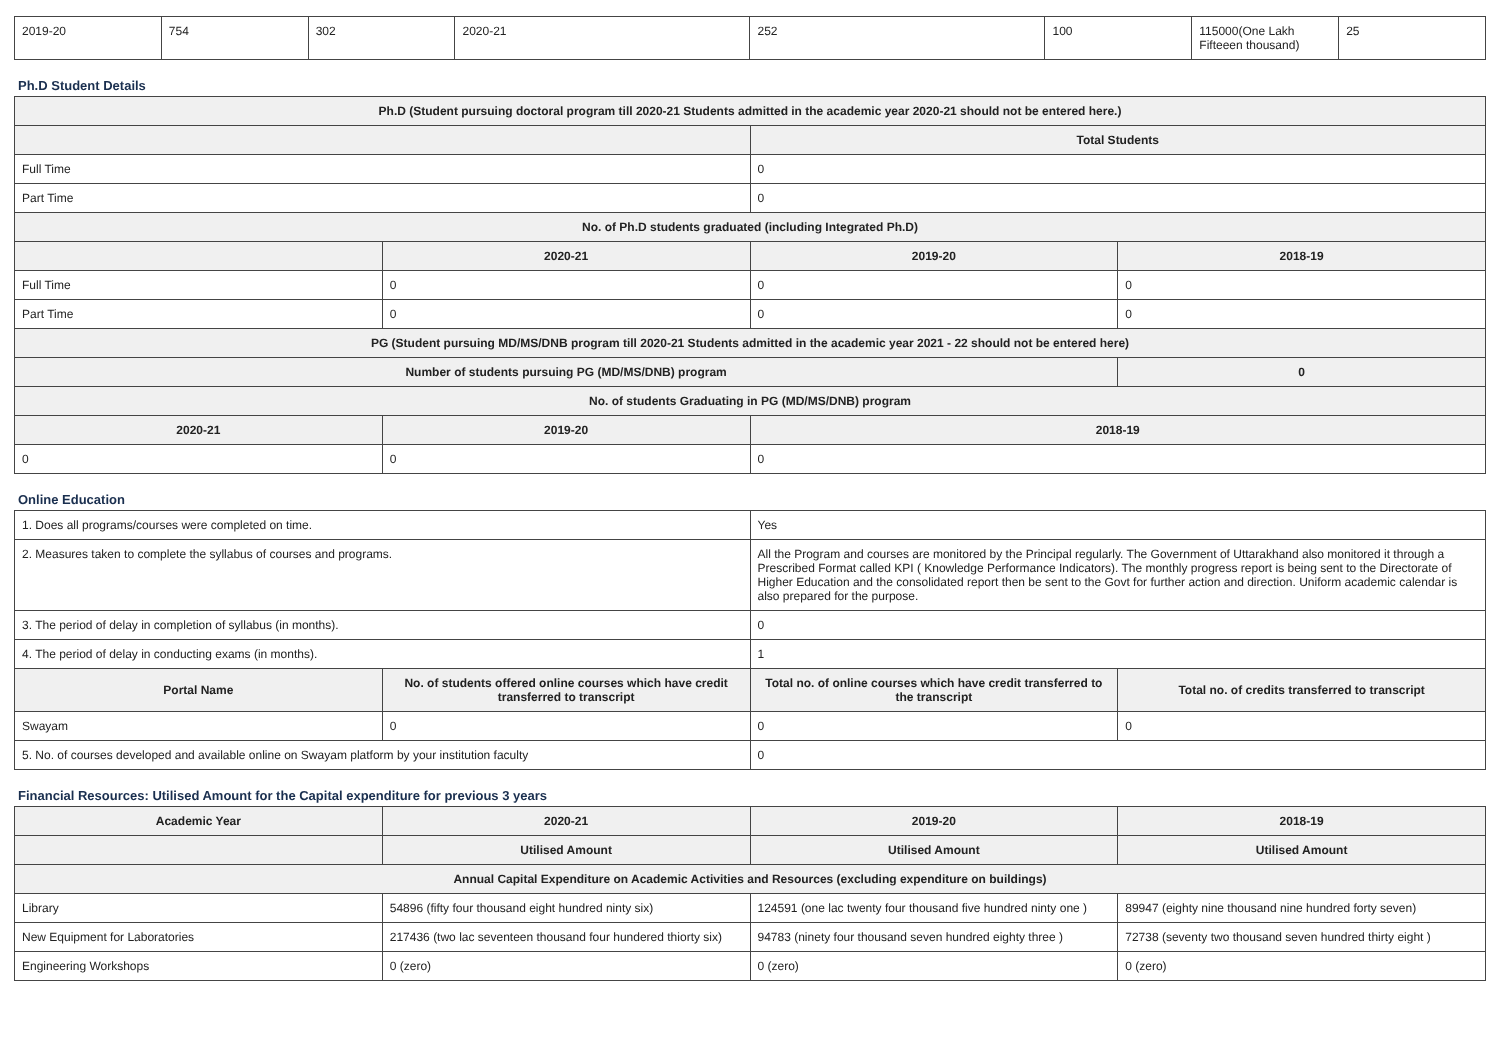| 2019-20 | 754 | 302 | 2020-21 | 252 | 100 | 115000(One Lakh Fifteeen thousand) | 25 |
Ph.D Student Details
| Ph.D (Student pursuing doctoral program till 2020-21 Students admitted in the academic year 2020-21 should not be entered here.) | | | |
| --- | --- | --- | --- |
| | | Total Students | |
| Full Time | | 0 | |
| Part Time | | 0 | |
| No. of Ph.D students graduated (including Integrated Ph.D) | | | |
| | 2020-21 | 2019-20 | 2018-19 |
| Full Time | 0 | 0 | 0 |
| Part Time | 0 | 0 | 0 |
| PG (Student pursuing MD/MS/DNB program till 2020-21 Students admitted in the academic year 2021 - 22 should not be entered here) | | | |
| Number of students pursuing PG (MD/MS/DNB) program | | | 0 |
| No. of students Graduating in PG (MD/MS/DNB) program | | | |
| 2020-21 | 2019-20 | 2018-19 | |
| 0 | 0 | 0 | |
Online Education
| 1. Does all programs/courses were completed on time. | | Yes | |
| 2. Measures taken to complete the syllabus of courses and programs. | | All the Program and courses are monitored by the Principal regularly. The Government of Uttarakhand also monitored it through a Prescribed Format called KPI ( Knowledge Performance Indicators). The monthly progress report is being sent to the Directorate of Higher Education and the consolidated report then be sent to the Govt for further action and direction. Uniform academic calendar is also prepared for the purpose. | |
| 3. The period of delay in completion of syllabus (in months). | | 0 | |
| 4. The period of delay in conducting exams (in months). | | 1 | |
| Portal Name | No. of students offered online courses which have credit transferred to transcript | Total no. of online courses which have credit transferred to the transcript | Total no. of credits transferred to transcript |
| Swayam | 0 | 0 | 0 |
| 5. No. of courses developed and available online on Swayam platform by your institution faculty | | 0 | |
Financial Resources: Utilised Amount for the Capital expenditure for previous 3 years
| Academic Year | 2020-21 | 2019-20 | 2018-19 |
| --- | --- | --- | --- |
| | Utilised Amount | Utilised Amount | Utilised Amount |
| Annual Capital Expenditure on Academic Activities and Resources (excluding expenditure on buildings) | | | |
| Library | 54896 (fifty four thousand eight hundred ninty six) | 124591 (one lac twenty four thousand five hundred ninty one ) | 89947 (eighty nine thousand nine hundred forty seven) |
| New Equipment for Laboratories | 217436 (two lac seventeen thousand four hundered thiorty six) | 94783 (ninety four thousand seven hundred eighty three ) | 72738 (seventy two thousand seven hundred thirty eight ) |
| Engineering Workshops | 0 (zero) | 0 (zero) | 0 (zero) |